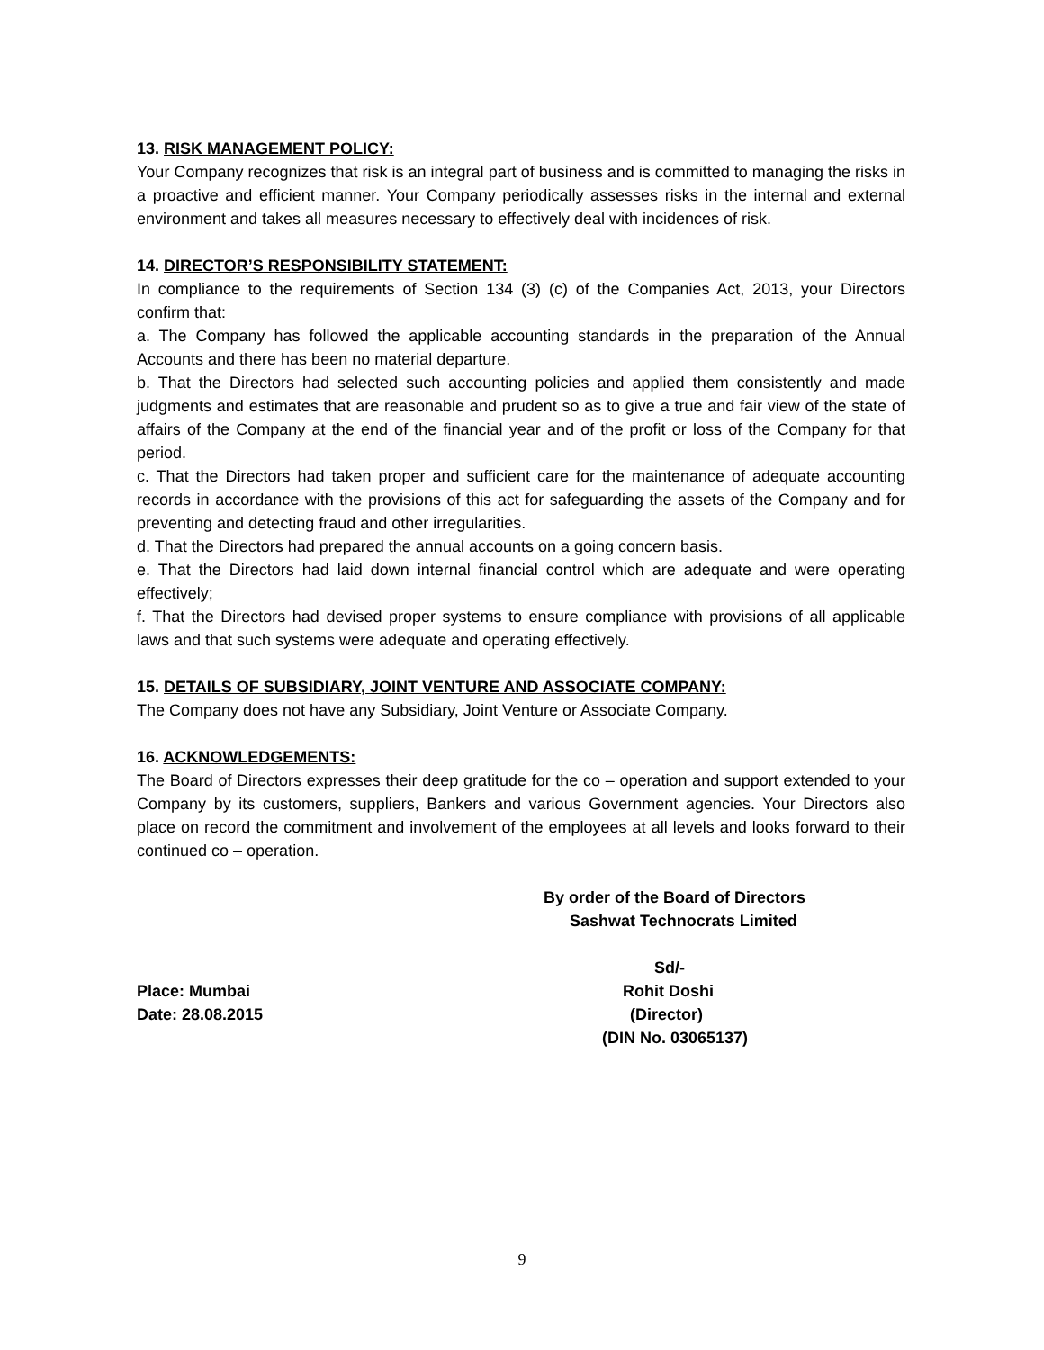13. RISK MANAGEMENT POLICY:
Your Company recognizes that risk is an integral part of business and is committed to managing the risks in a proactive and efficient manner. Your Company periodically assesses risks in the internal and external environment and takes all measures necessary to effectively deal with incidences of risk.
14. DIRECTOR’S RESPONSIBILITY STATEMENT:
In compliance to the requirements of Section 134 (3) (c) of the Companies Act, 2013, your Directors confirm that:
a. The Company has followed the applicable accounting standards in the preparation of the Annual Accounts and there has been no material departure.
b. That the Directors had selected such accounting policies and applied them consistently and made judgments and estimates that are reasonable and prudent so as to give a true and fair view of the state of affairs of the Company at the end of the financial year and of the profit or loss of the Company for that period.
c. That the Directors had taken proper and sufficient care for the maintenance of adequate accounting records in accordance with the provisions of this act for safeguarding the assets of the Company and for preventing and detecting fraud and other irregularities.
d. That the Directors had prepared the annual accounts on a going concern basis.
e. That the Directors had laid down internal financial control which are adequate and were operating effectively;
f. That the Directors had devised proper systems to ensure compliance with provisions of all applicable laws and that such systems were adequate and operating effectively.
15. DETAILS OF SUBSIDIARY, JOINT VENTURE AND ASSOCIATE COMPANY:
The Company does not have any Subsidiary, Joint Venture or Associate Company.
16. ACKNOWLEDGEMENTS:
The Board of Directors expresses their deep gratitude for the co – operation and support extended to your Company by its customers, suppliers, Bankers and various Government agencies. Your Directors also place on record the commitment and involvement of the employees at all levels and looks forward to their continued co – operation.
By order of the Board of Directors
Sashwat Technocrats Limited
Sd/-
Place: Mumbai Rohit Doshi
Date: 28.08.2015 (Director)
(DIN No. 03065137)
9